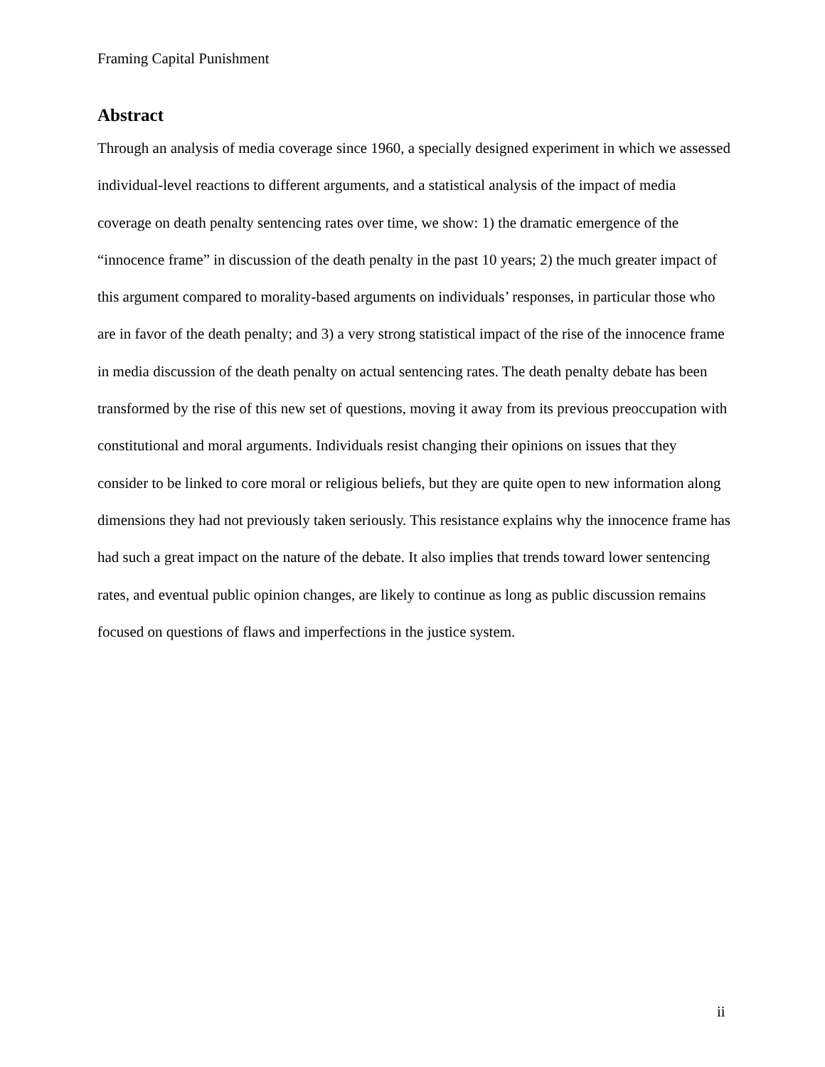Framing Capital Punishment
Abstract
Through an analysis of media coverage since 1960, a specially designed experiment in which we assessed individual-level reactions to different arguments, and a statistical analysis of the impact of media coverage on death penalty sentencing rates over time, we show: 1) the dramatic emergence of the “innocence frame” in discussion of the death penalty in the past 10 years; 2) the much greater impact of this argument compared to morality-based arguments on individuals’ responses, in particular those who are in favor of the death penalty; and 3) a very strong statistical impact of the rise of the innocence frame in media discussion of the death penalty on actual sentencing rates. The death penalty debate has been transformed by the rise of this new set of questions, moving it away from its previous preoccupation with constitutional and moral arguments. Individuals resist changing their opinions on issues that they consider to be linked to core moral or religious beliefs, but they are quite open to new information along dimensions they had not previously taken seriously. This resistance explains why the innocence frame has had such a great impact on the nature of the debate. It also implies that trends toward lower sentencing rates, and eventual public opinion changes, are likely to continue as long as public discussion remains focused on questions of flaws and imperfections in the justice system.
ii